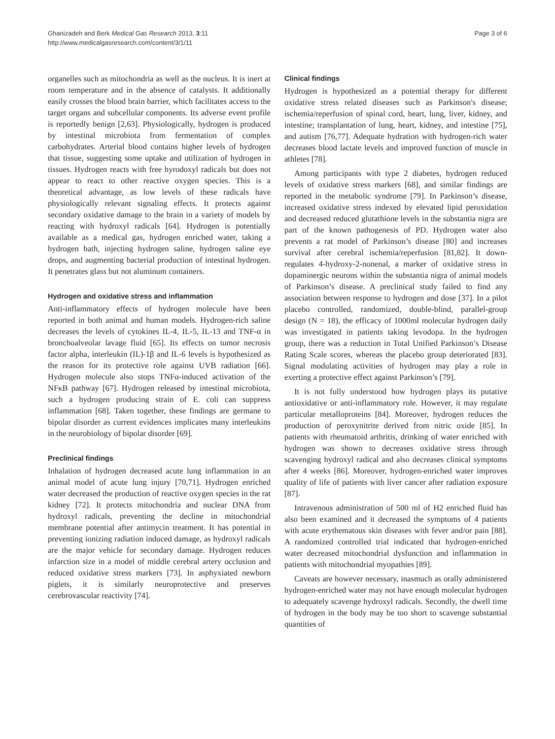Ghanizadeh and Berk Medical Gas Research 2013, 3:11
http://www.medicalgasresearch.com/content/3/1/11
Page 3 of 6
organelles such as mitochondria as well as the nucleus. It is inert at room temperature and in the absence of catalysts. It additionally easily crosses the blood brain barrier, which facilitates access to the target organs and subcellular components. Its adverse event profile is reportedly benign [2,63]. Physiologically, hydrogen is produced by intestinal microbiota from fermentation of complex carbohydrates. Arterial blood contains higher levels of hydrogen that tissue, suggesting some uptake and utilization of hydrogen in tissues. Hydrogen reacts with free hyrodoxyl radicals but does not appear to react to other reactive oxygen species. This is a theoretical advantage, as low levels of these radicals have physiologically relevant signaling effects. It protects against secondary oxidative damage to the brain in a variety of models by reacting with hydroxyl radicals [64]. Hydrogen is potentially available as a medical gas, hydrogen enriched water, taking a hydrogen bath, injecting hydrogen saline, hydrogen saline eye drops, and augmenting bacterial production of intestinal hydrogen. It penetrates glass but not aluminum containers.
Hydrogen and oxidative stress and inflammation
Anti-inflammatory effects of hydrogen molecule have been reported in both animal and human models. Hydrogen-rich saline decreases the levels of cytokines IL-4, IL-5, IL-13 and TNF-α in bronchoalveolar lavage fluid [65]. Its effects on tumor necrosis factor alpha, interleukin (IL)-1β and IL-6 levels is hypothesized as the reason for its protective role against UVB radiation [66]. Hydrogen molecule also stops TNFα-induced activation of the NFκB pathway [67]. Hydrogen released by intestinal microbiota, such a hydrogen producing strain of E. coli can suppress inflammation [68]. Taken together, these findings are germane to bipolar disorder as current evidences implicates many interleukins in the neurobiology of bipolar disorder [69].
Preclinical findings
Inhalation of hydrogen decreased acute lung inflammation in an animal model of acute lung injury [70,71]. Hydrogen enriched water decreased the production of reactive oxygen species in the rat kidney [72]. It protects mitochondria and nuclear DNA from hydroxyl radicals, preventing the decline in mitochondrial membrane potential after antimycin treatment. It has potential in preventing ionizing radiation induced damage, as hydroxyl radicals are the major vehicle for secondary damage. Hydrogen reduces infarction size in a model of middle cerebral artery occlusion and reduced oxidative stress markers [73]. In asphyxiated newborn piglets, it is similarly neuroprotective and preserves cerebrovascular reactivity [74].
Clinical findings
Hydrogen is hypothesized as a potential therapy for different oxidative stress related diseases such as Parkinson's disease; ischemia/reperfusion of spinal cord, heart, lung, liver, kidney, and intestine; transplantation of lung, heart, kidney, and intestine [75], and autism [76,77]. Adequate hydration with hydrogen-rich water decreases blood lactate levels and improved function of muscle in athletes [78].
Among participants with type 2 diabetes, hydrogen reduced levels of oxidative stress markers [68], and similar findings are reported in the metabolic syndrome [79]. In Parkinson’s disease, increased oxidative stress indexed by elevated lipid peroxidation and decreased reduced glutathione levels in the substantia nigra are part of the known pathogenesis of PD. Hydrogen water also prevents a rat model of Parkinson’s disease [80] and increases survival after cerebral ischemia/reperfusion [81,82]. It down-regulates 4-hydroxy-2-nonenal, a marker of oxidative stress in dopaminergic neurons within the substantia nigra of animal models of Parkinson’s disease. A preclinical study failed to find any association between response to hydrogen and dose [37]. In a pilot placebo controlled, randomized, double-blind, parallel-group design (N = 18), the efficacy of 1000ml molecular hydrogen daily was investigated in patients taking levodopa. In the hydrogen group, there was a reduction in Total Unified Parkinson’s Disease Rating Scale scores, whereas the placebo group deteriorated [83]. Signal modulating activities of hydrogen may play a role in exerting a protective effect against Parkinson’s [79].
It is not fully understood how hydrogen plays its putative antioxidative or anti-inflammatory role. However, it may regulate particular metalloproteins [84]. Moreover, hydrogen reduces the production of peroxynitrite derived from nitric oxide [85]. In patients with rheumatoid arthritis, drinking of water enriched with hydrogen was shown to decreases oxidative stress through scavenging hydroxyl radical and also decreases clinical symptoms after 4 weeks [86]. Moreover, hydrogen-enriched water improves quality of life of patients with liver cancer after radiation exposure [87].
Intravenous administration of 500 ml of H2 enriched fluid has also been examined and it decreased the symptoms of 4 patients with acute erythematous skin diseases with fever and/or pain [88]. A randomized controlled trial indicated that hydrogen-enriched water decreased mitochondrial dysfunction and inflammation in patients with mitochondrial myopathies [89].
Caveats are however necessary, inasmuch as orally administered hydrogen-enriched water may not have enough molecular hydrogen to adequately scavenge hydroxyl radicals. Secondly, the dwell time of hydrogen in the body may be too short to scavenge substantial quantities of